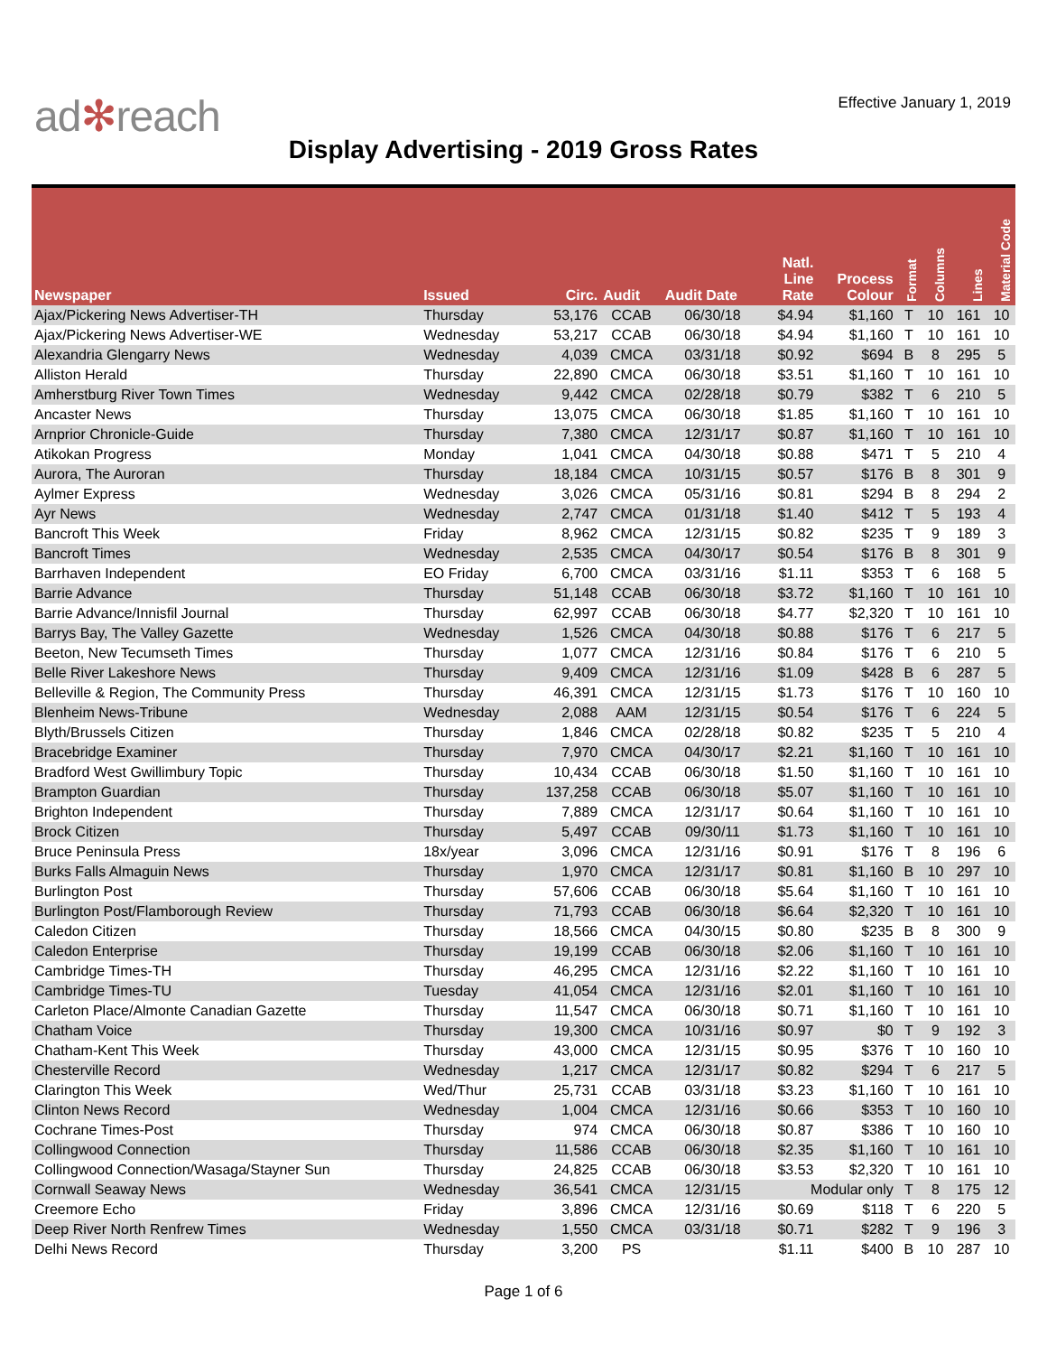ad✻reach
Effective January 1, 2019
Display Advertising - 2019 Gross Rates
| Newspaper | Issued | Circ. | Audit | Audit Date | Natl. Line Rate | Process Colour | Format | Columns | Lines | Material Code |
| --- | --- | --- | --- | --- | --- | --- | --- | --- | --- | --- |
| Ajax/Pickering News Advertiser-TH | Thursday | 53,176 | CCAB | 06/30/18 | $4.94 | $1,160 | T | 10 | 161 | 10 |
| Ajax/Pickering News Advertiser-WE | Wednesday | 53,217 | CCAB | 06/30/18 | $4.94 | $1,160 | T | 10 | 161 | 10 |
| Alexandria Glengarry News | Wednesday | 4,039 | CMCA | 03/31/18 | $0.92 | $694 | B | 8 | 295 | 5 |
| Alliston Herald | Thursday | 22,890 | CMCA | 06/30/18 | $3.51 | $1,160 | T | 10 | 161 | 10 |
| Amherstburg River Town Times | Wednesday | 9,442 | CMCA | 02/28/18 | $0.79 | $382 | T | 6 | 210 | 5 |
| Ancaster News | Thursday | 13,075 | CMCA | 06/30/18 | $1.85 | $1,160 | T | 10 | 161 | 10 |
| Arnprior Chronicle-Guide | Thursday | 7,380 | CMCA | 12/31/17 | $0.87 | $1,160 | T | 10 | 161 | 10 |
| Atikokan Progress | Monday | 1,041 | CMCA | 04/30/18 | $0.88 | $471 | T | 5 | 210 | 4 |
| Aurora, The Auroran | Thursday | 18,184 | CMCA | 10/31/15 | $0.57 | $176 | B | 8 | 301 | 9 |
| Aylmer Express | Wednesday | 3,026 | CMCA | 05/31/16 | $0.81 | $294 | B | 8 | 294 | 2 |
| Ayr News | Wednesday | 2,747 | CMCA | 01/31/18 | $1.40 | $412 | T | 5 | 193 | 4 |
| Bancroft This Week | Friday | 8,962 | CMCA | 12/31/15 | $0.82 | $235 | T | 9 | 189 | 3 |
| Bancroft Times | Wednesday | 2,535 | CMCA | 04/30/17 | $0.54 | $176 | B | 8 | 301 | 9 |
| Barrhaven Independent | EO Friday | 6,700 | CMCA | 03/31/16 | $1.11 | $353 | T | 6 | 168 | 5 |
| Barrie Advance | Thursday | 51,148 | CCAB | 06/30/18 | $3.72 | $1,160 | T | 10 | 161 | 10 |
| Barrie Advance/Innisfil Journal | Thursday | 62,997 | CCAB | 06/30/18 | $4.77 | $2,320 | T | 10 | 161 | 10 |
| Barrys Bay, The Valley Gazette | Wednesday | 1,526 | CMCA | 04/30/18 | $0.88 | $176 | T | 6 | 217 | 5 |
| Beeton, New Tecumseth Times | Thursday | 1,077 | CMCA | 12/31/16 | $0.84 | $176 | T | 6 | 210 | 5 |
| Belle River Lakeshore News | Thursday | 9,409 | CMCA | 12/31/16 | $1.09 | $428 | B | 6 | 287 | 5 |
| Belleville & Region, The Community Press | Thursday | 46,391 | CMCA | 12/31/15 | $1.73 | $176 | T | 10 | 160 | 10 |
| Blenheim News-Tribune | Wednesday | 2,088 | AAM | 12/31/15 | $0.54 | $176 | T | 6 | 224 | 5 |
| Blyth/Brussels Citizen | Thursday | 1,846 | CMCA | 02/28/18 | $0.82 | $235 | T | 5 | 210 | 4 |
| Bracebridge Examiner | Thursday | 7,970 | CMCA | 04/30/17 | $2.21 | $1,160 | T | 10 | 161 | 10 |
| Bradford West Gwillimbury Topic | Thursday | 10,434 | CCAB | 06/30/18 | $1.50 | $1,160 | T | 10 | 161 | 10 |
| Brampton Guardian | Thursday | 137,258 | CCAB | 06/30/18 | $5.07 | $1,160 | T | 10 | 161 | 10 |
| Brighton Independent | Thursday | 7,889 | CMCA | 12/31/17 | $0.64 | $1,160 | T | 10 | 161 | 10 |
| Brock Citizen | Thursday | 5,497 | CCAB | 09/30/11 | $1.73 | $1,160 | T | 10 | 161 | 10 |
| Bruce Peninsula Press | 18x/year | 3,096 | CMCA | 12/31/16 | $0.91 | $176 | T | 8 | 196 | 6 |
| Burks Falls Almaguin News | Thursday | 1,970 | CMCA | 12/31/17 | $0.81 | $1,160 | B | 10 | 297 | 10 |
| Burlington Post | Thursday | 57,606 | CCAB | 06/30/18 | $5.64 | $1,160 | T | 10 | 161 | 10 |
| Burlington Post/Flamborough Review | Thursday | 71,793 | CCAB | 06/30/18 | $6.64 | $2,320 | T | 10 | 161 | 10 |
| Caledon Citizen | Thursday | 18,566 | CMCA | 04/30/15 | $0.80 | $235 | B | 8 | 300 | 9 |
| Caledon Enterprise | Thursday | 19,199 | CCAB | 06/30/18 | $2.06 | $1,160 | T | 10 | 161 | 10 |
| Cambridge Times-TH | Thursday | 46,295 | CMCA | 12/31/16 | $2.22 | $1,160 | T | 10 | 161 | 10 |
| Cambridge Times-TU | Tuesday | 41,054 | CMCA | 12/31/16 | $2.01 | $1,160 | T | 10 | 161 | 10 |
| Carleton Place/Almonte Canadian Gazette | Thursday | 11,547 | CMCA | 06/30/18 | $0.71 | $1,160 | T | 10 | 161 | 10 |
| Chatham Voice | Thursday | 19,300 | CMCA | 10/31/16 | $0.97 | $0 | T | 9 | 192 | 3 |
| Chatham-Kent This Week | Thursday | 43,000 | CMCA | 12/31/15 | $0.95 | $376 | T | 10 | 160 | 10 |
| Chesterville Record | Wednesday | 1,217 | CMCA | 12/31/17 | $0.82 | $294 | T | 6 | 217 | 5 |
| Clarington This Week | Wed/Thur | 25,731 | CCAB | 03/31/18 | $3.23 | $1,160 | T | 10 | 161 | 10 |
| Clinton News Record | Wednesday | 1,004 | CMCA | 12/31/16 | $0.66 | $353 | T | 10 | 160 | 10 |
| Cochrane Times-Post | Thursday | 974 | CMCA | 06/30/18 | $0.87 | $386 | T | 10 | 160 | 10 |
| Collingwood Connection | Thursday | 11,586 | CCAB | 06/30/18 | $2.35 | $1,160 | T | 10 | 161 | 10 |
| Collingwood Connection/Wasaga/Stayner Sun | Thursday | 24,825 | CCAB | 06/30/18 | $3.53 | $2,320 | T | 10 | 161 | 10 |
| Cornwall Seaway News | Wednesday | 36,541 | CMCA | 12/31/15 | Modular only | | T | 8 | 175 | 12 |
| Creemore Echo | Friday | 3,896 | CMCA | 12/31/16 | $0.69 | $118 | T | 6 | 220 | 5 |
| Deep River North Renfrew Times | Wednesday | 1,550 | CMCA | 03/31/18 | $0.71 | $282 | T | 9 | 196 | 3 |
| Delhi News Record | Thursday | 3,200 | PS | | $1.11 | $400 | B | 10 | 287 | 10 |
Page 1 of 6